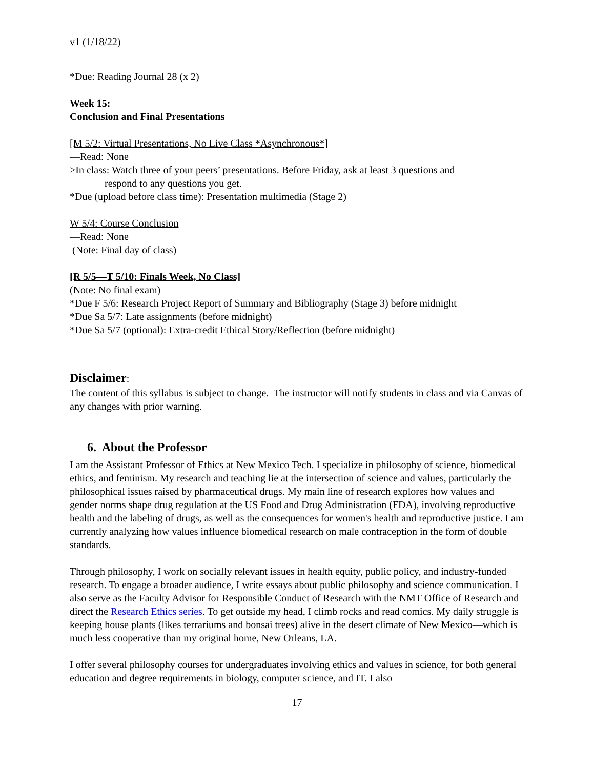v1 (1/18/22)
*Due: Reading Journal 28 (x 2)
Week 15:
Conclusion and Final Presentations
[M 5/2: Virtual Presentations, No Live Class *Asynchronous*]
—Read: None
>In class: Watch three of your peers’ presentations. Before Friday, ask at least 3 questions and
respond to any questions you get.
*Due (upload before class time): Presentation multimedia (Stage 2)
W 5/4: Course Conclusion
—Read: None
(Note: Final day of class)
[R 5/5—T 5/10: Finals Week, No Class]
(Note: No final exam)
*Due F 5/6: Research Project Report of Summary and Bibliography (Stage 3) before midnight
*Due Sa 5/7: Late assignments (before midnight)
*Due Sa 5/7 (optional): Extra-credit Ethical Story/Reflection (before midnight)
Disclaimer:
The content of this syllabus is subject to change. The instructor will notify students in class and via Canvas of any changes with prior warning.
6. About the Professor
I am the Assistant Professor of Ethics at New Mexico Tech. I specialize in philosophy of science, biomedical ethics, and feminism. My research and teaching lie at the intersection of science and values, particularly the philosophical issues raised by pharmaceutical drugs. My main line of research explores how values and gender norms shape drug regulation at the US Food and Drug Administration (FDA), involving reproductive health and the labeling of drugs, as well as the consequences for women's health and reproductive justice. I am currently analyzing how values influence biomedical research on male contraception in the form of double standards.
Through philosophy, I work on socially relevant issues in health equity, public policy, and industry-funded research. To engage a broader audience, I write essays about public philosophy and science communication. I also serve as the Faculty Advisor for Responsible Conduct of Research with the NMT Office of Research and direct the Research Ethics series. To get outside my head, I climb rocks and read comics. My daily struggle is keeping house plants (likes terrariums and bonsai trees) alive in the desert climate of New Mexico—which is much less cooperative than my original home, New Orleans, LA.
I offer several philosophy courses for undergraduates involving ethics and values in science, for both general education and degree requirements in biology, computer science, and IT. I also
17